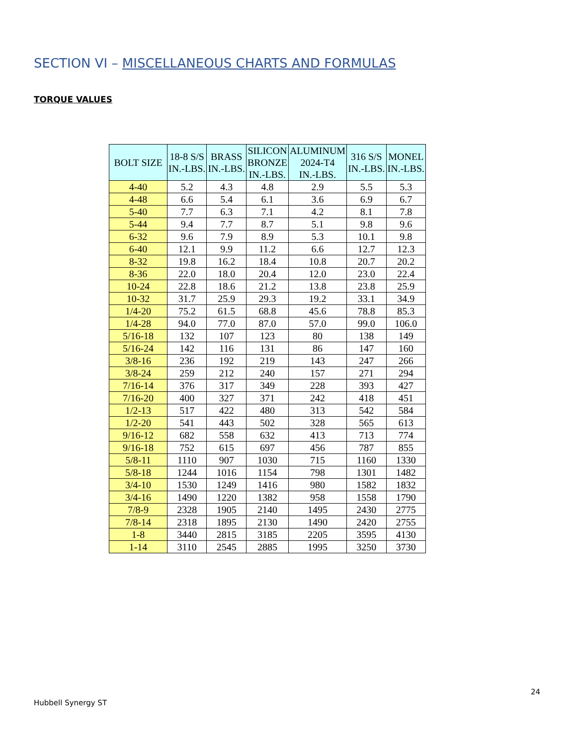SECTION VI – MISCELLANEOUS CHARTS AND FORMULAS
TORQUE VALUES
| BOLT SIZE | 18-8 S/S IN.-LBS. | BRASS IN.-LBS. | SILICON BRONZE IN.-LBS. | ALUMINUM 2024-T4 IN.-LBS. | 316 S/S IN.-LBS. | MONEL IN.-LBS. |
| --- | --- | --- | --- | --- | --- | --- |
| 4-40 | 5.2 | 4.3 | 4.8 | 2.9 | 5.5 | 5.3 |
| 4-48 | 6.6 | 5.4 | 6.1 | 3.6 | 6.9 | 6.7 |
| 5-40 | 7.7 | 6.3 | 7.1 | 4.2 | 8.1 | 7.8 |
| 5-44 | 9.4 | 7.7 | 8.7 | 5.1 | 9.8 | 9.6 |
| 6-32 | 9.6 | 7.9 | 8.9 | 5.3 | 10.1 | 9.8 |
| 6-40 | 12.1 | 9.9 | 11.2 | 6.6 | 12.7 | 12.3 |
| 8-32 | 19.8 | 16.2 | 18.4 | 10.8 | 20.7 | 20.2 |
| 8-36 | 22.0 | 18.0 | 20.4 | 12.0 | 23.0 | 22.4 |
| 10-24 | 22.8 | 18.6 | 21.2 | 13.8 | 23.8 | 25.9 |
| 10-32 | 31.7 | 25.9 | 29.3 | 19.2 | 33.1 | 34.9 |
| 1/4-20 | 75.2 | 61.5 | 68.8 | 45.6 | 78.8 | 85.3 |
| 1/4-28 | 94.0 | 77.0 | 87.0 | 57.0 | 99.0 | 106.0 |
| 5/16-18 | 132 | 107 | 123 | 80 | 138 | 149 |
| 5/16-24 | 142 | 116 | 131 | 86 | 147 | 160 |
| 3/8-16 | 236 | 192 | 219 | 143 | 247 | 266 |
| 3/8-24 | 259 | 212 | 240 | 157 | 271 | 294 |
| 7/16-14 | 376 | 317 | 349 | 228 | 393 | 427 |
| 7/16-20 | 400 | 327 | 371 | 242 | 418 | 451 |
| 1/2-13 | 517 | 422 | 480 | 313 | 542 | 584 |
| 1/2-20 | 541 | 443 | 502 | 328 | 565 | 613 |
| 9/16-12 | 682 | 558 | 632 | 413 | 713 | 774 |
| 9/16-18 | 752 | 615 | 697 | 456 | 787 | 855 |
| 5/8-11 | 1110 | 907 | 1030 | 715 | 1160 | 1330 |
| 5/8-18 | 1244 | 1016 | 1154 | 798 | 1301 | 1482 |
| 3/4-10 | 1530 | 1249 | 1416 | 980 | 1582 | 1832 |
| 3/4-16 | 1490 | 1220 | 1382 | 958 | 1558 | 1790 |
| 7/8-9 | 2328 | 1905 | 2140 | 1495 | 2430 | 2775 |
| 7/8-14 | 2318 | 1895 | 2130 | 1490 | 2420 | 2755 |
| 1-8 | 3440 | 2815 | 3185 | 2205 | 3595 | 4130 |
| 1-14 | 3110 | 2545 | 2885 | 1995 | 3250 | 3730 |
24
Hubbell Synergy ST